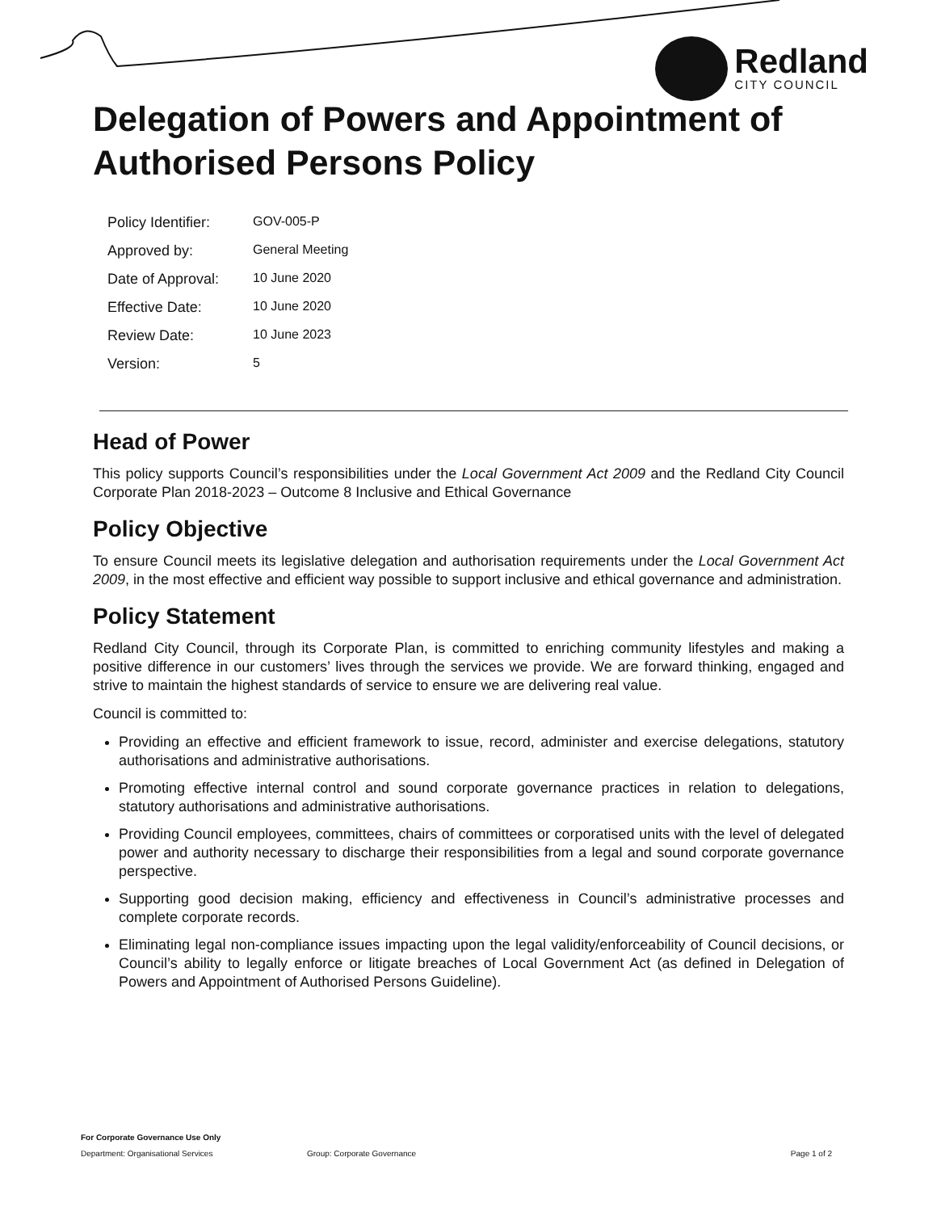Redland
CITY COUNCIL
Delegation of Powers and Appointment of Authorised Persons Policy
| Policy Identifier: | GOV-005-P |
| Approved by: | General Meeting |
| Date of Approval: | 10 June 2020 |
| Effective Date: | 10 June 2020 |
| Review Date: | 10 June 2023 |
| Version: | 5 |
Head of Power
This policy supports Council’s responsibilities under the Local Government Act 2009 and the Redland City Council Corporate Plan 2018-2023 – Outcome 8 Inclusive and Ethical Governance
Policy Objective
To ensure Council meets its legislative delegation and authorisation requirements under the Local Government Act 2009, in the most effective and efficient way possible to support inclusive and ethical governance and administration.
Policy Statement
Redland City Council, through its Corporate Plan, is committed to enriching community lifestyles and making a positive difference in our customers’ lives through the services we provide. We are forward thinking, engaged and strive to maintain the highest standards of service to ensure we are delivering real value.
Council is committed to:
Providing an effective and efficient framework to issue, record, administer and exercise delegations, statutory authorisations and administrative authorisations.
Promoting effective internal control and sound corporate governance practices in relation to delegations, statutory authorisations and administrative authorisations.
Providing Council employees, committees, chairs of committees or corporatised units with the level of delegated power and authority necessary to discharge their responsibilities from a legal and sound corporate governance perspective.
Supporting good decision making, efficiency and effectiveness in Council’s administrative processes and complete corporate records.
Eliminating legal non-compliance issues impacting upon the legal validity/enforceability of Council decisions, or Council’s ability to legally enforce or litigate breaches of Local Government Act (as defined in Delegation of Powers and Appointment of Authorised Persons Guideline).
For Corporate Governance Use Only
Department: Organisational Services Group: Corporate Governance Page 1 of 2